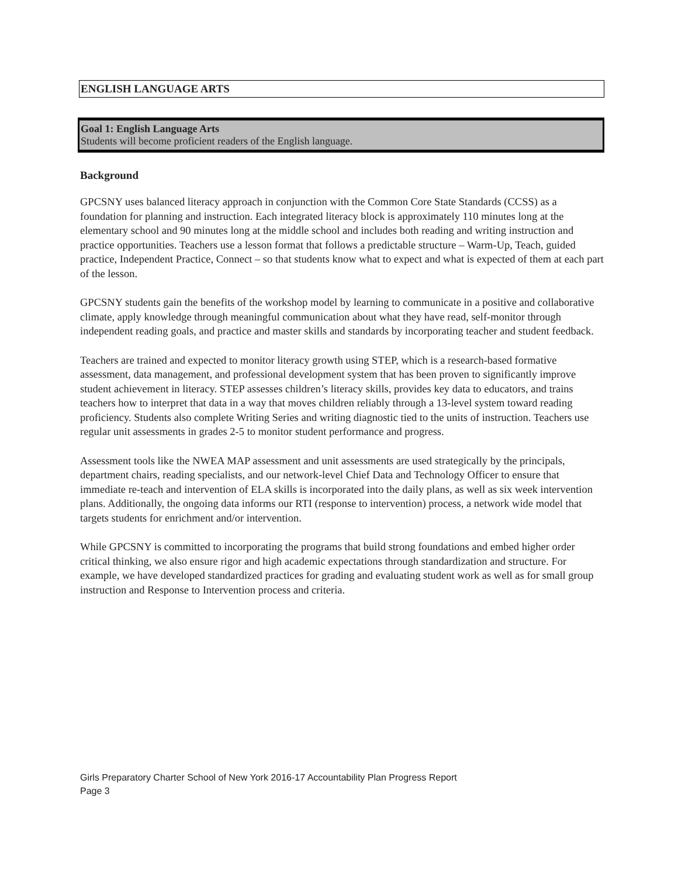ENGLISH LANGUAGE ARTS
Goal 1: English Language Arts
Students will become proficient readers of the English language.
Background
GPCSNY uses balanced literacy approach in conjunction with the Common Core State Standards (CCSS) as a foundation for planning and instruction. Each integrated literacy block is approximately 110 minutes long at the elementary school and 90 minutes long at the middle school and includes both reading and writing instruction and practice opportunities. Teachers use a lesson format that follows a predictable structure – Warm-Up, Teach, guided practice, Independent Practice, Connect – so that students know what to expect and what is expected of them at each part of the lesson.
GPCSNY students gain the benefits of the workshop model by learning to communicate in a positive and collaborative climate, apply knowledge through meaningful communication about what they have read, self-monitor through independent reading goals, and practice and master skills and standards by incorporating teacher and student feedback.
Teachers are trained and expected to monitor literacy growth using STEP, which is a research-based formative assessment, data management, and professional development system that has been proven to significantly improve student achievement in literacy. STEP assesses children’s literacy skills, provides key data to educators, and trains teachers how to interpret that data in a way that moves children reliably through a 13-level system toward reading proficiency. Students also complete Writing Series and writing diagnostic tied to the units of instruction. Teachers use regular unit assessments in grades 2-5 to monitor student performance and progress.
Assessment tools like the NWEA MAP assessment and unit assessments are used strategically by the principals, department chairs, reading specialists, and our network-level Chief Data and Technology Officer to ensure that immediate re-teach and intervention of ELA skills is incorporated into the daily plans, as well as six week intervention plans. Additionally, the ongoing data informs our RTI (response to intervention) process, a network wide model that targets students for enrichment and/or intervention.
While GPCSNY is committed to incorporating the programs that build strong foundations and embed higher order critical thinking, we also ensure rigor and high academic expectations through standardization and structure. For example, we have developed standardized practices for grading and evaluating student work as well as for small group instruction and Response to Intervention process and criteria.
Girls Preparatory Charter School of New York 2016-17 Accountability Plan Progress Report
Page 3